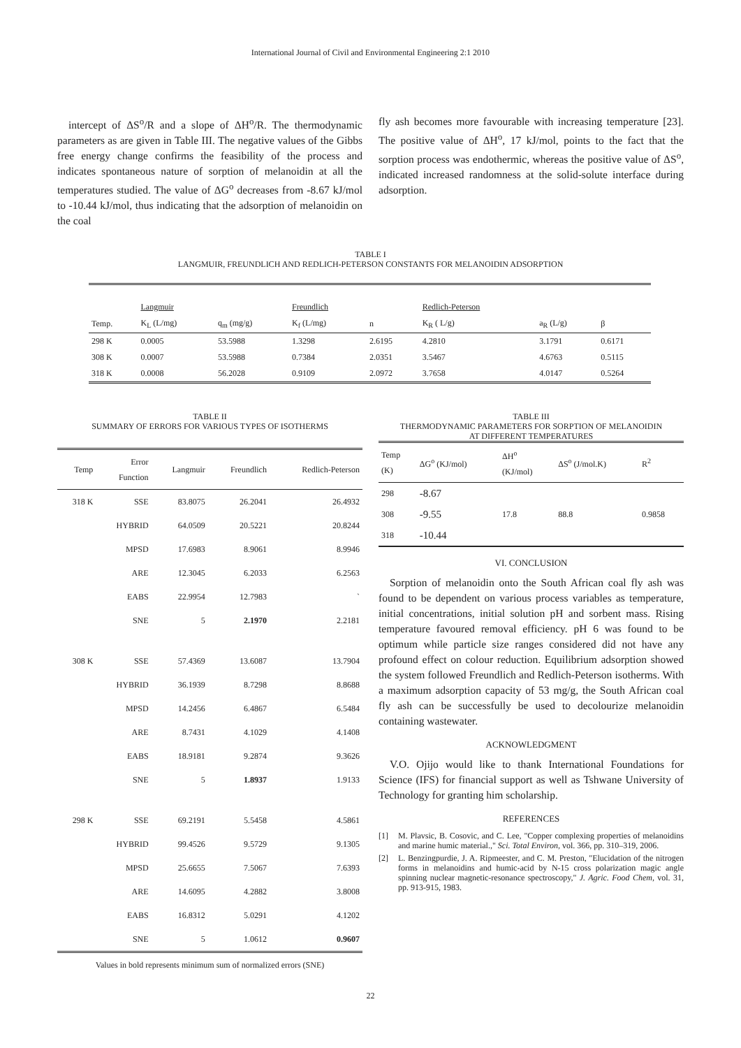International Journal of Civil and Environmental Engineering 2:1 2010
intercept of ΔS<sup>o</sup>/R and a slope of ΔH<sup>o</sup>/R. The thermodynamic parameters as are given in Table III. The negative values of the Gibbs free energy change confirms the feasibility of the process and indicates spontaneous nature of sorption of melanoidin at all the temperatures studied. The value of ΔG<sup>o</sup> decreases from -8.67 kJ/mol to -10.44 kJ/mol, thus indicating that the adsorption of melanoidin on the coal
fly ash becomes more favourable with increasing temperature [23]. The positive value of ΔH<sup>o</sup>, 17 kJ/mol, points to the fact that the sorption process was endothermic, whereas the positive value of ΔS<sup>o</sup>, indicated increased randomness at the solid-solute interface during adsorption.
TABLE I
LANGMUIR, FREUNDLICH AND REDLICH-PETERSON CONSTANTS FOR MELANOIDIN ADSORPTION
| | Langmuir | | Freundlich | | Redlich-Peterson | | |
| Temp. | K<sub>L</sub> (L/mg) | q<sub>m</sub> (mg/g) | K<sub>f</sub> (L/mg) | n | K<sub>R</sub> ( L/g) | a<sub>R</sub> (L/g) | β |
| 298 K | 0.0005 | 53.5988 | 1.3298 | 2.6195 | 4.2810 | 3.1791 | 0.6171 |
| 308 K | 0.0007 | 53.5988 | 0.7384 | 2.0351 | 3.5467 | 4.6763 | 0.5115 |
| 318 K | 0.0008 | 56.2028 | 0.9109 | 2.0972 | 3.7658 | 4.0147 | 0.5264 |
TABLE II
SUMMARY OF ERRORS FOR VARIOUS TYPES OF ISOTHERMS
| Temp | Error Function | Langmuir | Freundlich | Redlich-Peterson |
| 318 K | SSE | 83.8075 | 26.2041 | 26.4932 |
| | HYBRID | 64.0509 | 20.5221 | 20.8244 |
| | MPSD | 17.6983 | 8.9061 | 8.9946 |
| | ARE | 12.3045 | 6.2033 | 6.2563 |
| | EABS | 22.9954 | 12.7983 | ` |
| | SNE | 5 | 2.1970 | 2.2181 |
| 308 K | SSE | 57.4369 | 13.6087 | 13.7904 |
| | HYBRID | 36.1939 | 8.7298 | 8.8688 |
| | MPSD | 14.2456 | 6.4867 | 6.5484 |
| | ARE | 8.7431 | 4.1029 | 4.1408 |
| | EABS | 18.9181 | 9.2874 | 9.3626 |
| | SNE | 5 | 1.8937 | 1.9133 |
| 298 K | SSE | 69.2191 | 5.5458 | 4.5861 |
| | HYBRID | 99.4526 | 9.5729 | 9.1305 |
| | MPSD | 25.6655 | 7.5067 | 7.6393 |
| | ARE | 14.6095 | 4.2882 | 3.8008 |
| | EABS | 16.8312 | 5.0291 | 4.1202 |
| | SNE | 5 | 1.0612 | 0.9607 |
Values in bold represents minimum sum of normalized errors (SNE)
TABLE III
THERMODYNAMIC PARAMETERS FOR SORPTION OF MELANOIDIN
AT DIFFERENT TEMPERATURES
| Temp (K) | ΔG<sup>o</sup> (KJ/mol) | ΔH<sup>o</sup> (KJ/mol) | ΔS<sup>o</sup> (J/mol.K) | R<sup>2</sup> |
| 298 | -8.67 | | | |
| 308 | -9.55 | 17.8 | 88.8 | 0.9858 |
| 318 | -10.44 | | | |
VI. CONCLUSION
Sorption of melanoidin onto the South African coal fly ash was found to be dependent on various process variables as temperature, initial concentrations, initial solution pH and sorbent mass. Rising temperature favoured removal efficiency. pH 6 was found to be optimum while particle size ranges considered did not have any profound effect on colour reduction. Equilibrium adsorption showed the system followed Freundlich and Redlich-Peterson isotherms. With a maximum adsorption capacity of 53 mg/g, the South African coal fly ash can be successfully be used to decolourize melanoidin containing wastewater.
ACKNOWLEDGMENT
V.O. Ojijo would like to thank International Foundations for Science (IFS) for financial support as well as Tshwane University of Technology for granting him scholarship.
REFERENCES
[1] M. Plavsic, B. Cosovic, and C. Lee, "Copper complexing properties of melanoidins and marine humic material.," Sci. Total Environ, vol. 366, pp. 310–319, 2006.
[2] L. Benzingpurdie, J. A. Ripmeester, and C. M. Preston, "Elucidation of the nitrogen forms in melanoidins and humic-acid by N-15 cross polarization magic angle spinning nuclear magnetic-resonance spectroscopy," J. Agric. Food Chem, vol. 31, pp. 913-915, 1983.
22